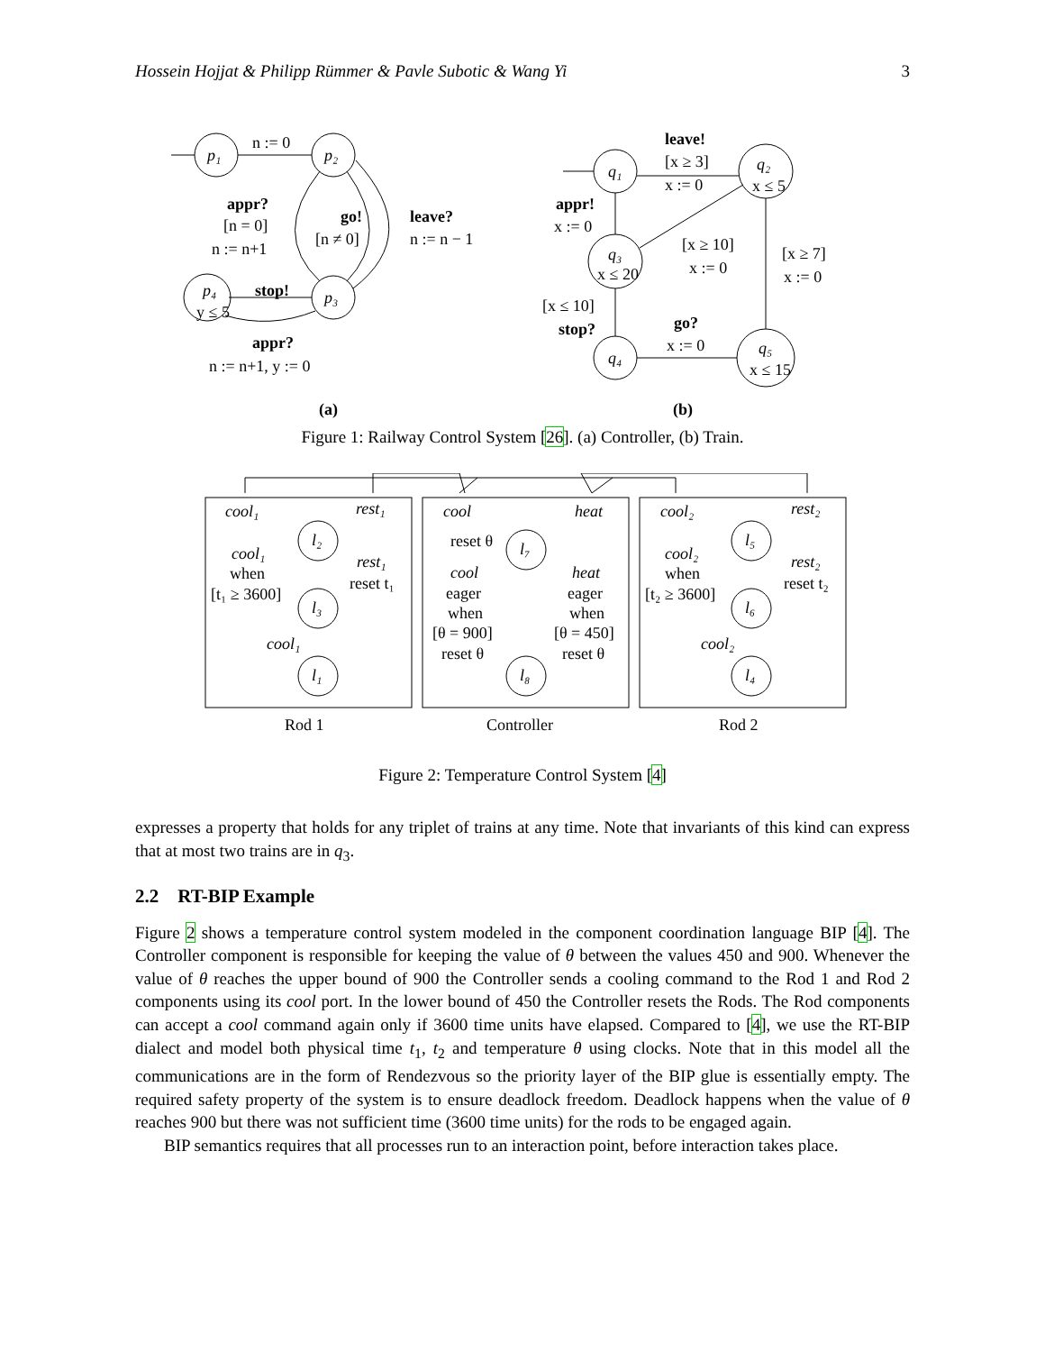Hossein Hojjat & Philipp Rümmer & Pavle Subotic & Wang Yi 3
p₁
p₂
p₄
y ≤ 5
p₃
n := 0
appr?
[n = 0]
n := n+1
go!
[n ≠ 0]
leave?
n := n − 1
stop!
appr?
n := n+1, y := 0
(a)
q₁
q₂
x ≤ 5
q₃
x ≤ 20
q₄
q₅
x ≤ 15
leave!
[x ≥ 3]
x := 0
appr!
x := 0
[x ≥ 10]
x := 0
[x ≥ 7]
x := 0
[x ≤ 10]
stop?
go?
x := 0
(b)
Figure 1: Railway Control System [26]. (a) Controller, (b) Train.
cool₁
rest₁
cool
heat
cool₂
rest₂
l₂
l₃
l₁
l₇
l₈
l₅
l₆
l₄
cool₁
when
[t₁ ≥ 3600]
rest₁
reset t₁
cool₁
reset θ
cool
eager
when
[θ = 900]
reset θ
heat
eager
when
[θ = 450]
reset θ
cool₂
when
[t₂ ≥ 3600]
rest₂
reset t₂
cool₂
Rod 1
Controller
Rod 2
Figure 2: Temperature Control System [4]
expresses a property that holds for any triplet of trains at any time. Note that invariants of this kind can express that at most two trains are in q<sub>3</sub>.
2.2 RT-BIP Example
Figure 2 shows a temperature control system modeled in the component coordination language BIP [4]. The Controller component is responsible for keeping the value of θ between the values 450 and 900. Whenever the value of θ reaches the upper bound of 900 the Controller sends a cooling command to the Rod 1 and Rod 2 components using its cool port. In the lower bound of 450 the Controller resets the Rods. The Rod components can accept a cool command again only if 3600 time units have elapsed. Compared to [4], we use the RT-BIP dialect and model both physical time t<sub>1</sub>, t<sub>2</sub> and temperature θ using clocks. Note that in this model all the communications are in the form of Rendezvous so the priority layer of the BIP glue is essentially empty. The required safety property of the system is to ensure deadlock freedom. Deadlock happens when the value of θ reaches 900 but there was not sufficient time (3600 time units) for the rods to be engaged again.
BIP semantics requires that all processes run to an interaction point, before interaction takes place.